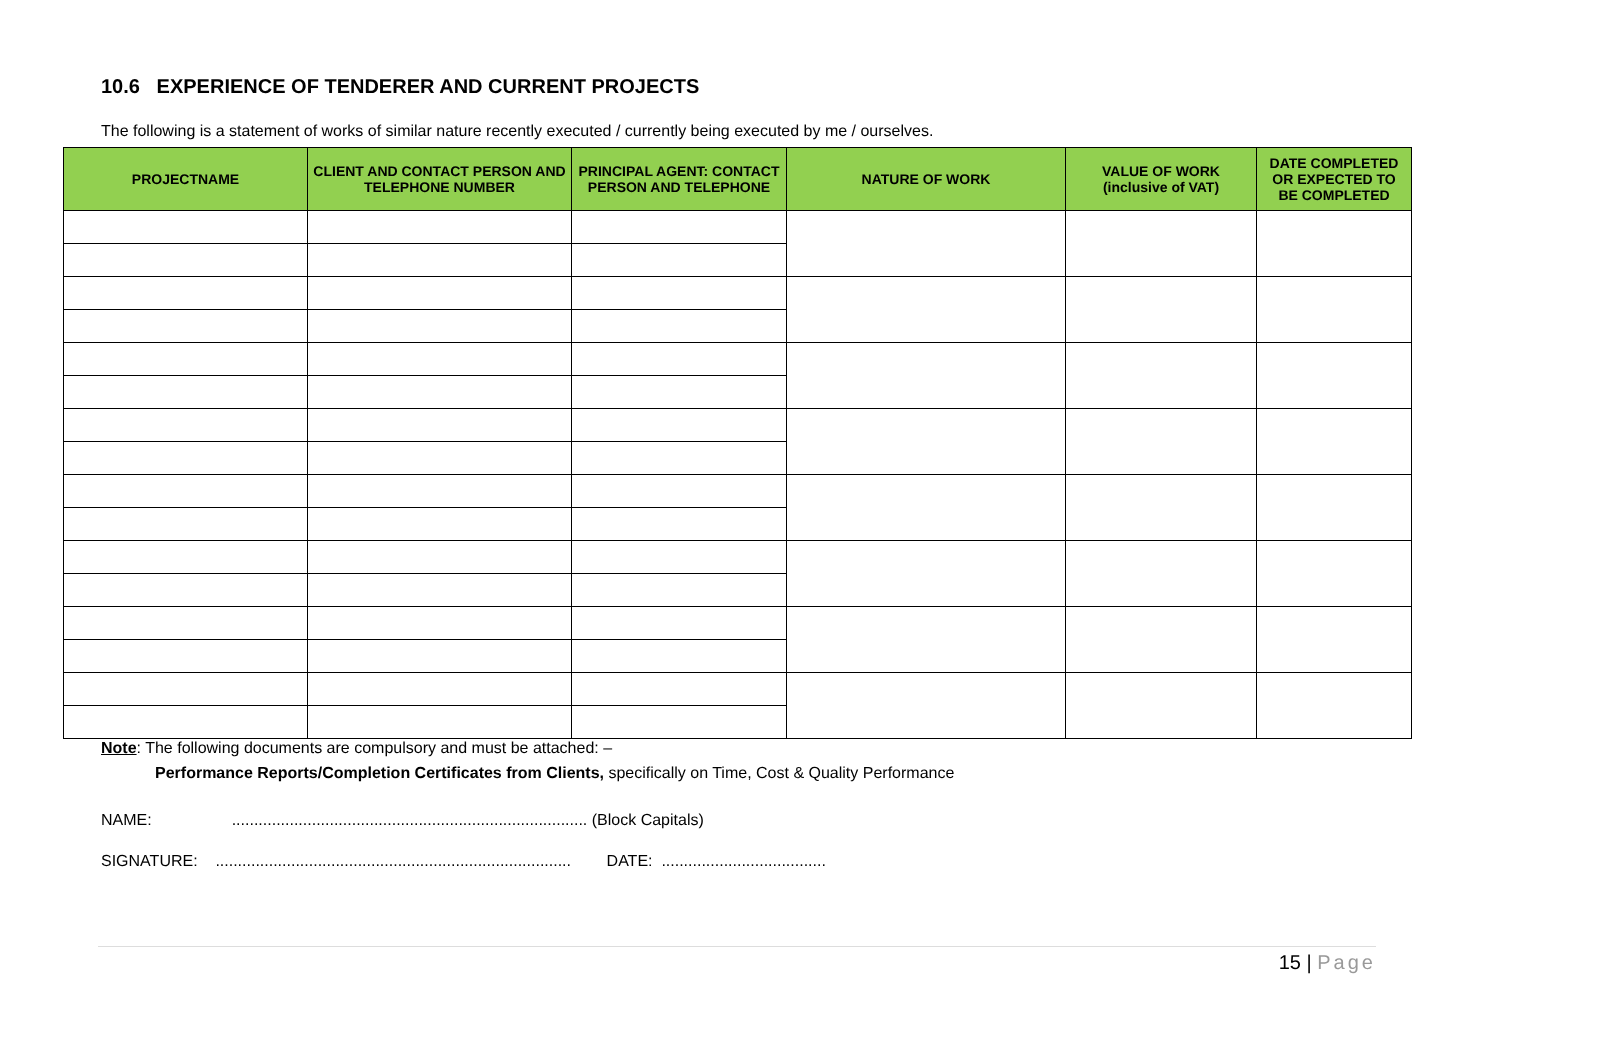10.6 EXPERIENCE OF TENDERER AND CURRENT PROJECTS
The following is a statement of works of similar nature recently executed / currently being executed by me / ourselves.
| PROJECTNAME | CLIENT AND CONTACT PERSON AND TELEPHONE NUMBER | PRINCIPAL AGENT: CONTACT PERSON AND TELEPHONE | NATURE OF WORK | VALUE OF WORK (inclusive of VAT) | DATE COMPLETED OR EXPECTED TO BE COMPLETED |
| --- | --- | --- | --- | --- | --- |
Note: The following documents are compulsory and must be attached: –
Performance Reports/Completion Certificates from Clients, specifically on Time, Cost & Quality Performance
NAME: ................................................................................ (Block Capitals)
SIGNATURE: ................................................................................ DATE: .....................................
15 | Page